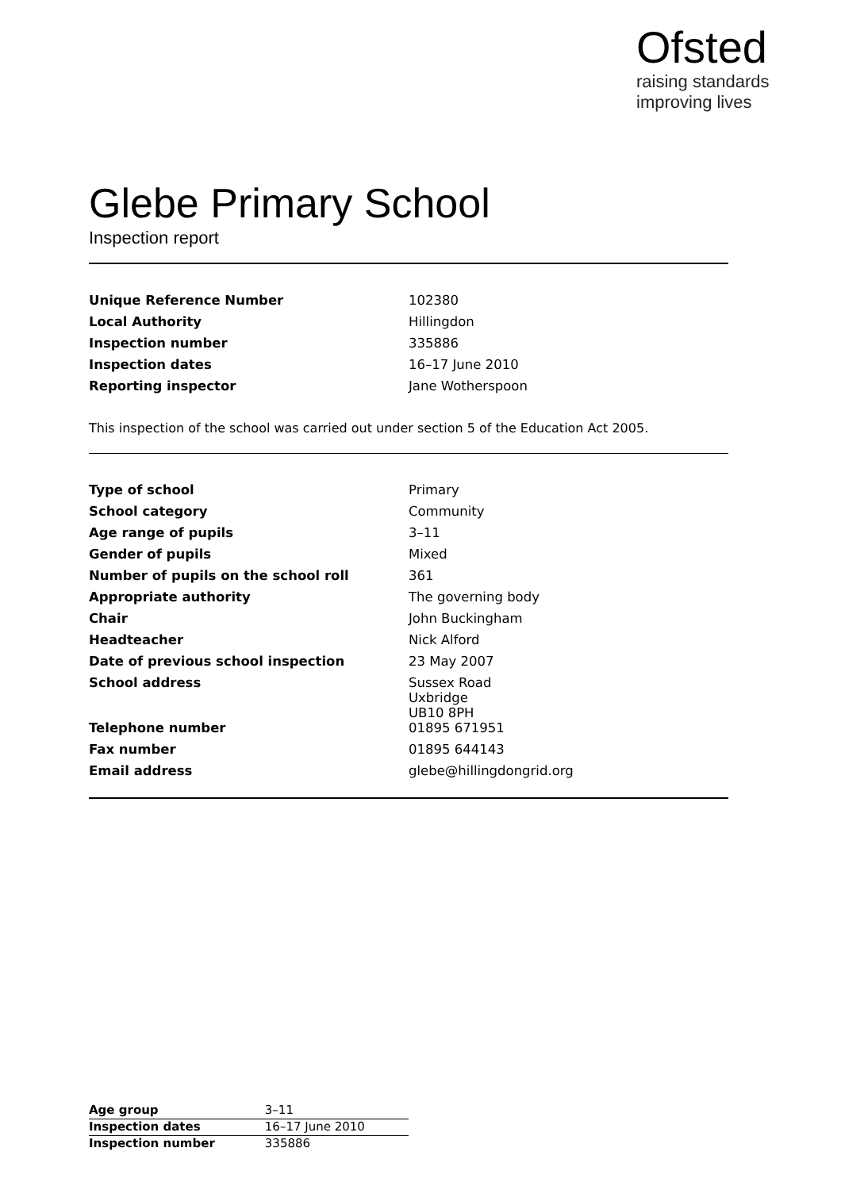Ofsted
raising standards
improving lives
Glebe Primary School
Inspection report
| Unique Reference Number | 102380 |
| Local Authority | Hillingdon |
| Inspection number | 335886 |
| Inspection dates | 16–17 June 2010 |
| Reporting inspector | Jane Wotherspoon |
This inspection of the school was carried out under section 5 of the Education Act 2005.
| Type of school | Primary |
| School category | Community |
| Age range of pupils | 3–11 |
| Gender of pupils | Mixed |
| Number of pupils on the school roll | 361 |
| Appropriate authority | The governing body |
| Chair | John Buckingham |
| Headteacher | Nick Alford |
| Date of previous school inspection | 23 May 2007 |
| School address | Sussex Road Uxbridge UB10 8PH |
| Telephone number | 01895 671951 |
| Fax number | 01895 644143 |
| Email address | glebe@hillingdongrid.org |
| Age group | 3–11 |
| Inspection dates | 16–17 June 2010 |
| Inspection number | 335886 |